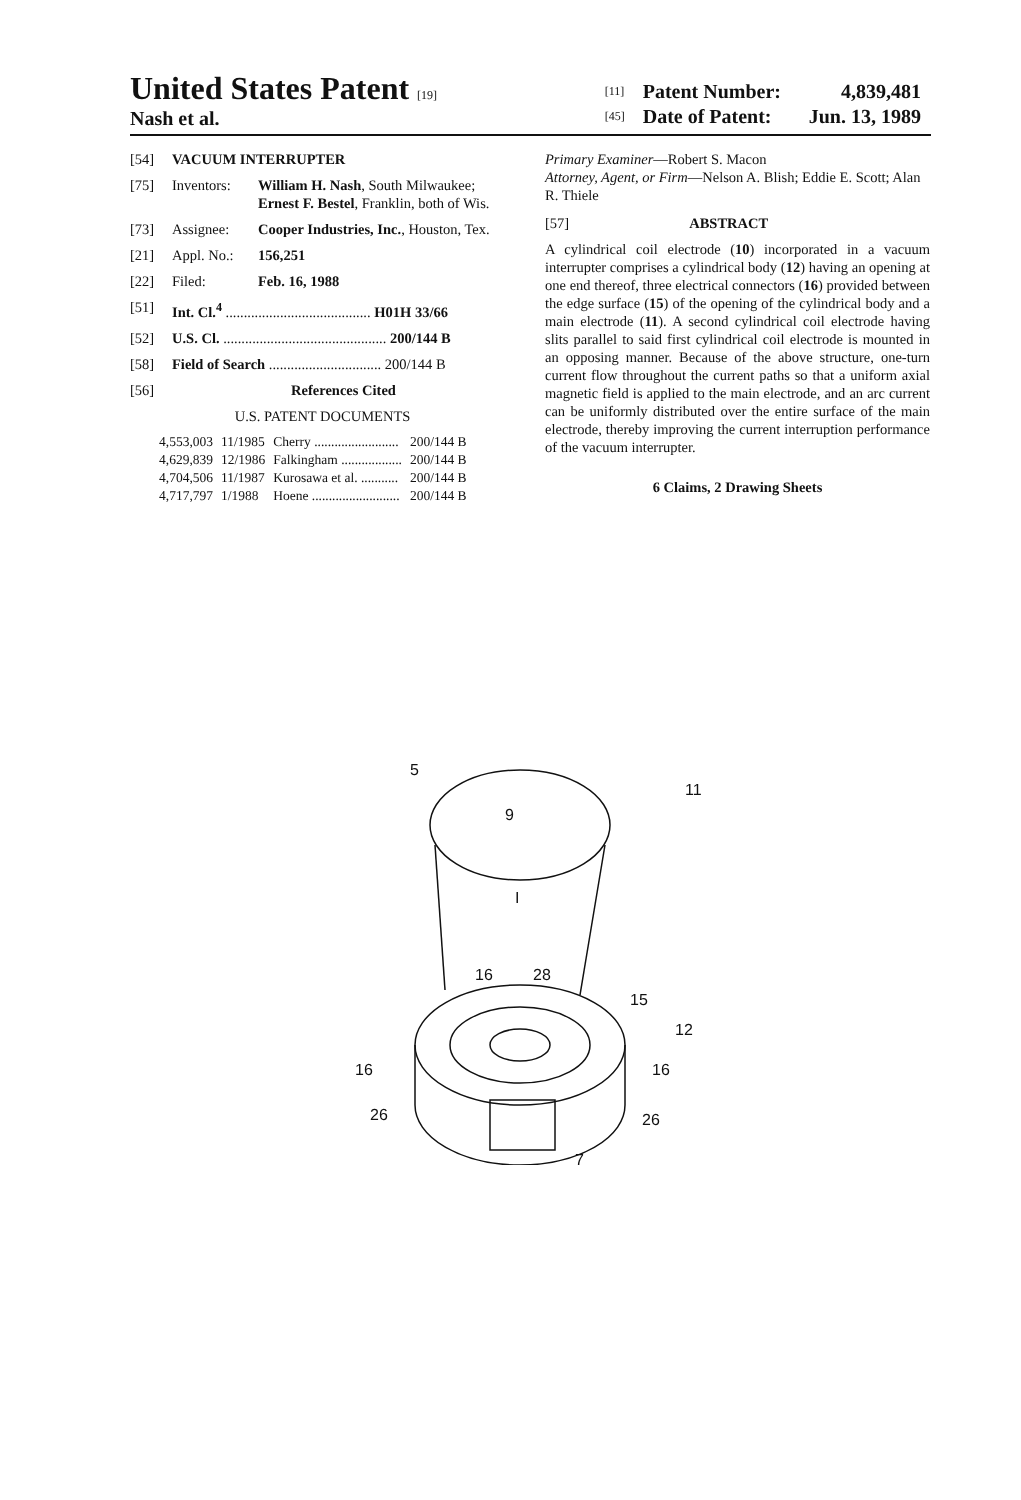United States Patent [19]
Nash et al.
| [11] | Patent Number: | 4,839,481 |
| [45] | Date of Patent: | Jun. 13, 1989 |
| [54] | VACUUM INTERRUPTER | |
| [75] | Inventors: | William H. Nash , South Milwaukee; Ernest F. Bestel , Franklin, both of Wis. |
| [73] | Assignee: | Cooper Industries, Inc. , Houston, Tex. |
| [21] | Appl. No.: | 156,251 |
| [22] | Filed: | Feb. 16, 1988 |
| [51] | Int. Cl.<sup>4</sup> ........................................ H01H 33/66 | |
| [52] | U.S. Cl. ............................................. 200/144 B | |
| [58] | Field of Search ............................... 200/144 B | |
| [56] | References Cited | |
U.S. PATENT DOCUMENTS
| 4,553,003 | 11/1985 | Cherry ......................... | 200/144 B |
| 4,629,839 | 12/1986 | Falkingham .................. | 200/144 B |
| 4,704,506 | 11/1987 | Kurosawa et al. ........... | 200/144 B |
| 4,717,797 | 1/1988 | Hoene .......................... | 200/144 B |
Primary Examiner—Robert S. Macon
Attorney, Agent, or Firm—Nelson A. Blish; Eddie E. Scott; Alan R. Thiele
[57] ABSTRACT
A cylindrical coil electrode (10) incorporated in a vacuum interrupter comprises a cylindrical body (12) having an opening at one end thereof, three electrical connectors (16) provided between the edge surface (15) of the opening of the cylindrical body and a main electrode (11). A second cylindrical coil electrode having slits parallel to said first cylindrical coil electrode is mounted in an opposing manner. Because of the above structure, one-turn current flow throughout the current paths so that a uniform axial magnetic field is applied to the main electrode, and an arc current can be uniformly distributed over the entire surface of the main electrode, thereby improving the current interruption performance of the vacuum interrupter.
6 Claims, 2 Drawing Sheets
5
11
9
I
16
28
15
12
16
16
26
26
7